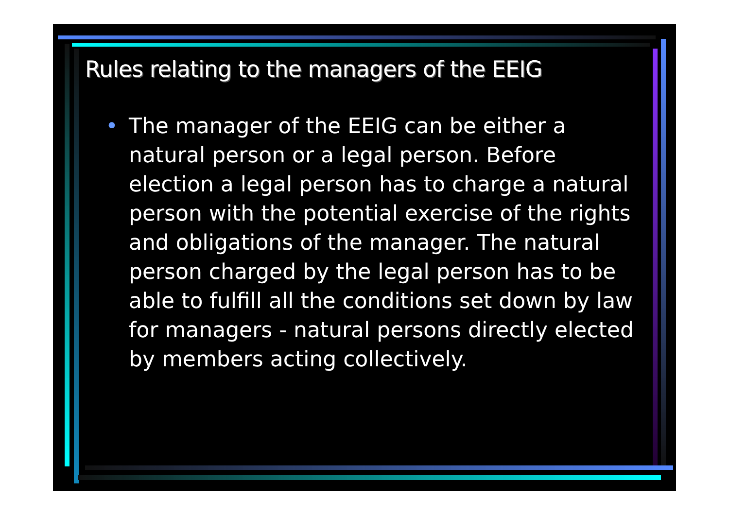Rules relating to the managers of the EEIG
• The manager of the EEIG can be either a natural person or a legal person. Before election a legal person has to charge a natural person with the potential exercise of the rights and obligations of the manager. The natural person charged by the legal person has to be able to fulfill all the conditions set down by law for managers - natural persons directly elected by members acting collectively.